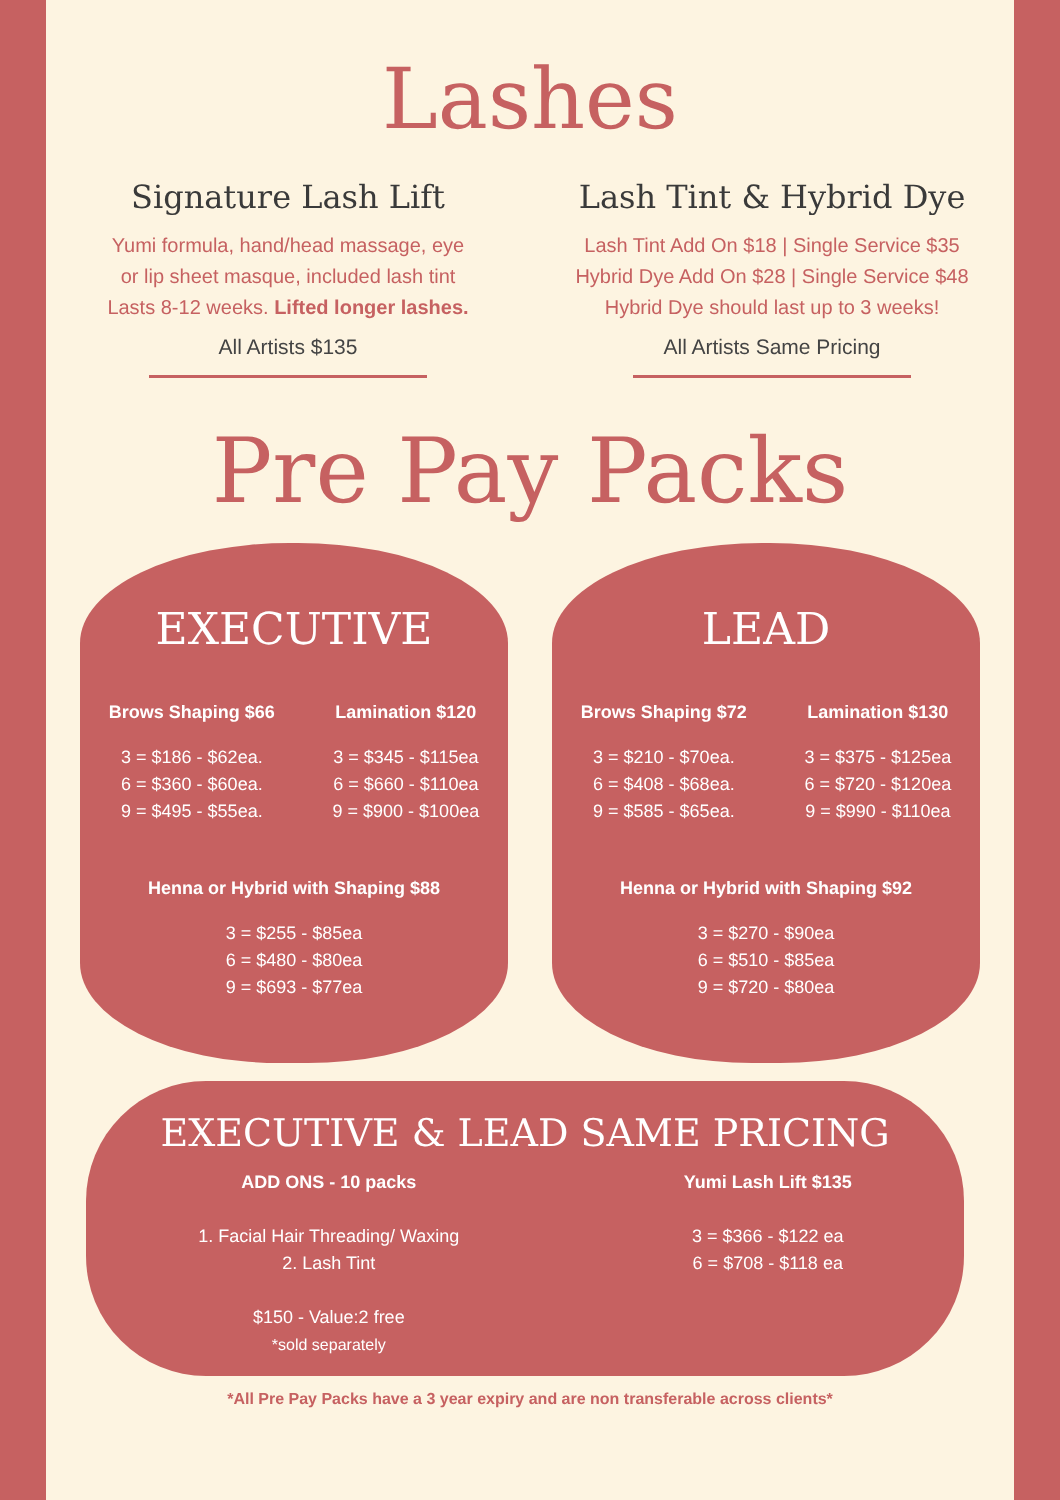Lashes
Signature Lash Lift
Yumi formula, hand/head massage, eye
or lip sheet masque, included lash tint
Lasts 8-12 weeks. Lifted longer lashes.
All Artists $135
Lash Tint & Hybrid Dye
Lash Tint Add On $18 | Single Service $35
Hybrid Dye Add On $28 | Single Service $48
Hybrid Dye should last up to 3 weeks!
All Artists Same Pricing
Pre Pay Packs
EXECUTIVE
Brows Shaping $66
3 = $186 - $62ea.
6 = $360 - $60ea.
9 = $495 - $55ea.
Lamination $120
3 = $345 - $115ea
6 = $660 - $110ea
9 = $900 - $100ea
Henna or Hybrid with Shaping $88
3 = $255 - $85ea
6 = $480 - $80ea
9 = $693 - $77ea
LEAD
Brows Shaping $72
3 = $210 - $70ea.
6 = $408 - $68ea.
9 = $585 - $65ea.
Lamination $130
3 = $375 - $125ea
6 = $720 - $120ea
9 = $990 - $110ea
Henna or Hybrid with Shaping $92
3 = $270 - $90ea
6 = $510 - $85ea
9 = $720 - $80ea
EXECUTIVE & LEAD SAME PRICING
ADD ONS - 10 packs
1. Facial Hair Threading/ Waxing
2. Lash Tint
$150 - Value:2 free
*sold separately
Yumi Lash Lift $135
3 = $366 - $122 ea
6 = $708 - $118 ea
*All Pre Pay Packs have a 3 year expiry and are non transferable across clients*